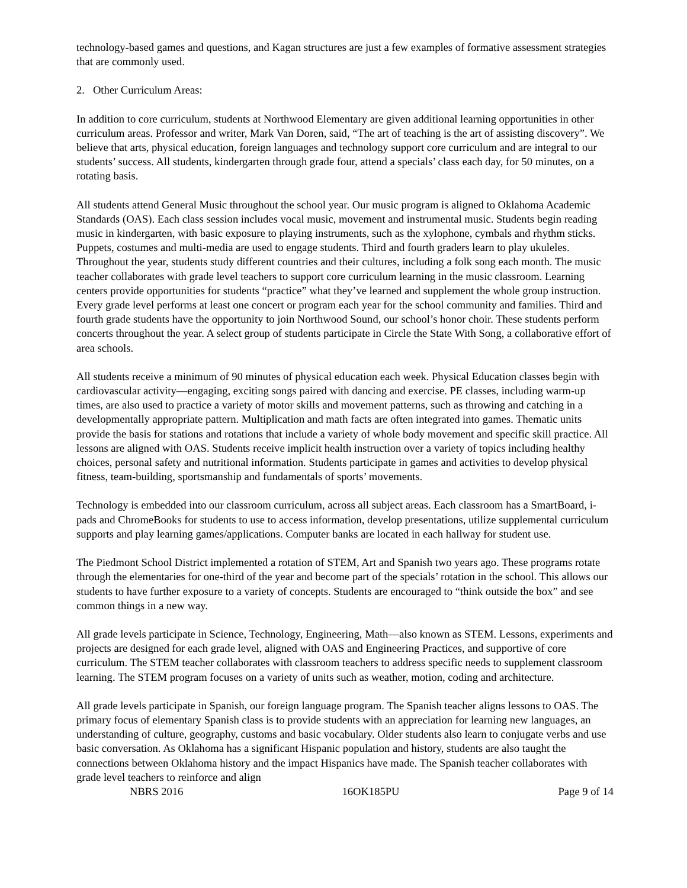technology-based games and questions, and Kagan structures are just a few examples of formative assessment strategies that are commonly used.
2. Other Curriculum Areas:
In addition to core curriculum, students at Northwood Elementary are given additional learning opportunities in other curriculum areas. Professor and writer, Mark Van Doren, said, “The art of teaching is the art of assisting discovery”. We believe that arts, physical education, foreign languages and technology support core curriculum and are integral to our students’ success. All students, kindergarten through grade four, attend a specials’ class each day, for 50 minutes, on a rotating basis.
All students attend General Music throughout the school year. Our music program is aligned to Oklahoma Academic Standards (OAS). Each class session includes vocal music, movement and instrumental music. Students begin reading music in kindergarten, with basic exposure to playing instruments, such as the xylophone, cymbals and rhythm sticks. Puppets, costumes and multi-media are used to engage students. Third and fourth graders learn to play ukuleles. Throughout the year, students study different countries and their cultures, including a folk song each month. The music teacher collaborates with grade level teachers to support core curriculum learning in the music classroom. Learning centers provide opportunities for students “practice” what they’ve learned and supplement the whole group instruction. Every grade level performs at least one concert or program each year for the school community and families. Third and fourth grade students have the opportunity to join Northwood Sound, our school’s honor choir. These students perform concerts throughout the year. A select group of students participate in Circle the State With Song, a collaborative effort of area schools.
All students receive a minimum of 90 minutes of physical education each week. Physical Education classes begin with cardiovascular activity—engaging, exciting songs paired with dancing and exercise. PE classes, including warm-up times, are also used to practice a variety of motor skills and movement patterns, such as throwing and catching in a developmentally appropriate pattern. Multiplication and math facts are often integrated into games. Thematic units provide the basis for stations and rotations that include a variety of whole body movement and specific skill practice. All lessons are aligned with OAS. Students receive implicit health instruction over a variety of topics including healthy choices, personal safety and nutritional information. Students participate in games and activities to develop physical fitness, team-building, sportsmanship and fundamentals of sports’ movements.
Technology is embedded into our classroom curriculum, across all subject areas. Each classroom has a SmartBoard, i-pads and ChromeBooks for students to use to access information, develop presentations, utilize supplemental curriculum supports and play learning games/applications. Computer banks are located in each hallway for student use.
The Piedmont School District implemented a rotation of STEM, Art and Spanish two years ago. These programs rotate through the elementaries for one-third of the year and become part of the specials’ rotation in the school. This allows our students to have further exposure to a variety of concepts. Students are encouraged to “think outside the box” and see common things in a new way.
All grade levels participate in Science, Technology, Engineering, Math—also known as STEM. Lessons, experiments and projects are designed for each grade level, aligned with OAS and Engineering Practices, and supportive of core curriculum. The STEM teacher collaborates with classroom teachers to address specific needs to supplement classroom learning. The STEM program focuses on a variety of units such as weather, motion, coding and architecture.
All grade levels participate in Spanish, our foreign language program. The Spanish teacher aligns lessons to OAS. The primary focus of elementary Spanish class is to provide students with an appreciation for learning new languages, an understanding of culture, geography, customs and basic vocabulary. Older students also learn to conjugate verbs and use basic conversation. As Oklahoma has a significant Hispanic population and history, students are also taught the connections between Oklahoma history and the impact Hispanics have made. The Spanish teacher collaborates with grade level teachers to reinforce and align
NBRS 2016 16OK185PU Page 9 of 14